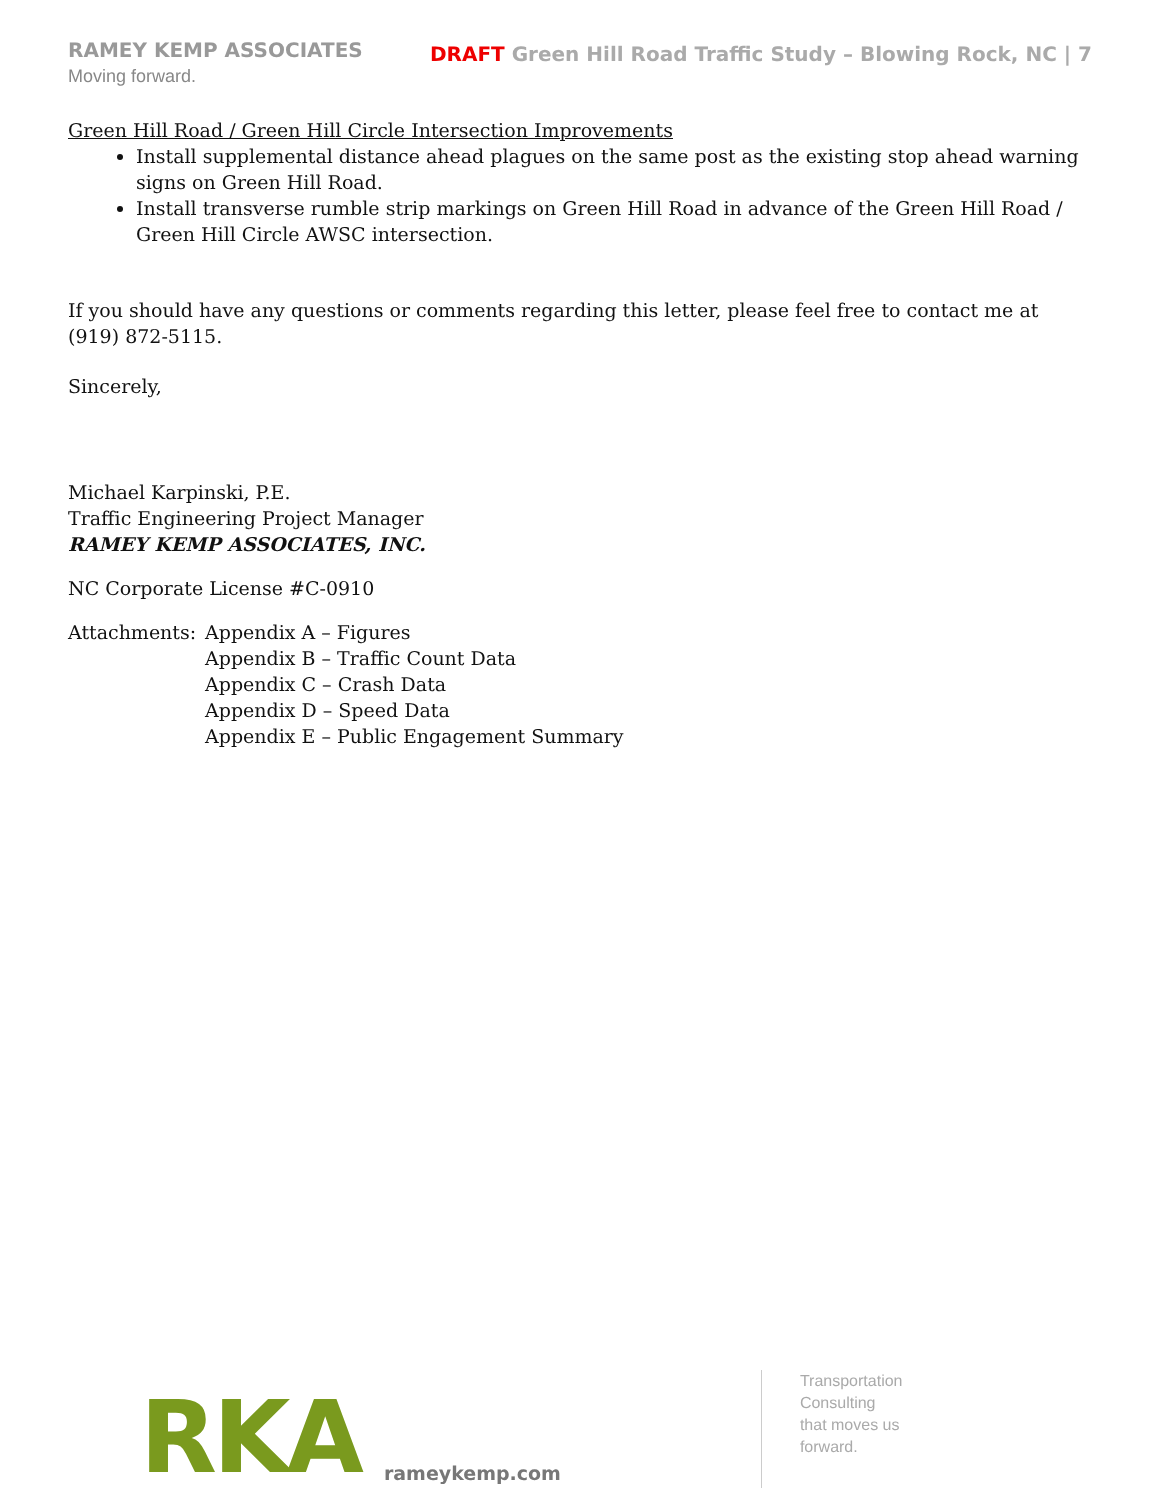RAMEY KEMP ASSOCIATES
Moving forward.
DRAFT Green Hill Road Traffic Study – Blowing Rock, NC | 7
Green Hill Road / Green Hill Circle Intersection Improvements
Install supplemental distance ahead plagues on the same post as the existing stop ahead warning signs on Green Hill Road.
Install transverse rumble strip markings on Green Hill Road in advance of the Green Hill Road / Green Hill Circle AWSC intersection.
If you should have any questions or comments regarding this letter, please feel free to contact me at (919) 872-5115.
Sincerely,
Michael Karpinski, P.E.
Traffic Engineering Project Manager
RAMEY KEMP ASSOCIATES, INC.
NC Corporate License #C-0910
Attachments: Appendix A – Figures
Appendix B – Traffic Count Data
Appendix C – Crash Data
Appendix D – Speed Data
Appendix E – Public Engagement Summary
RKA
rameykemp.com
Transportation
Consulting
that moves us
forward.